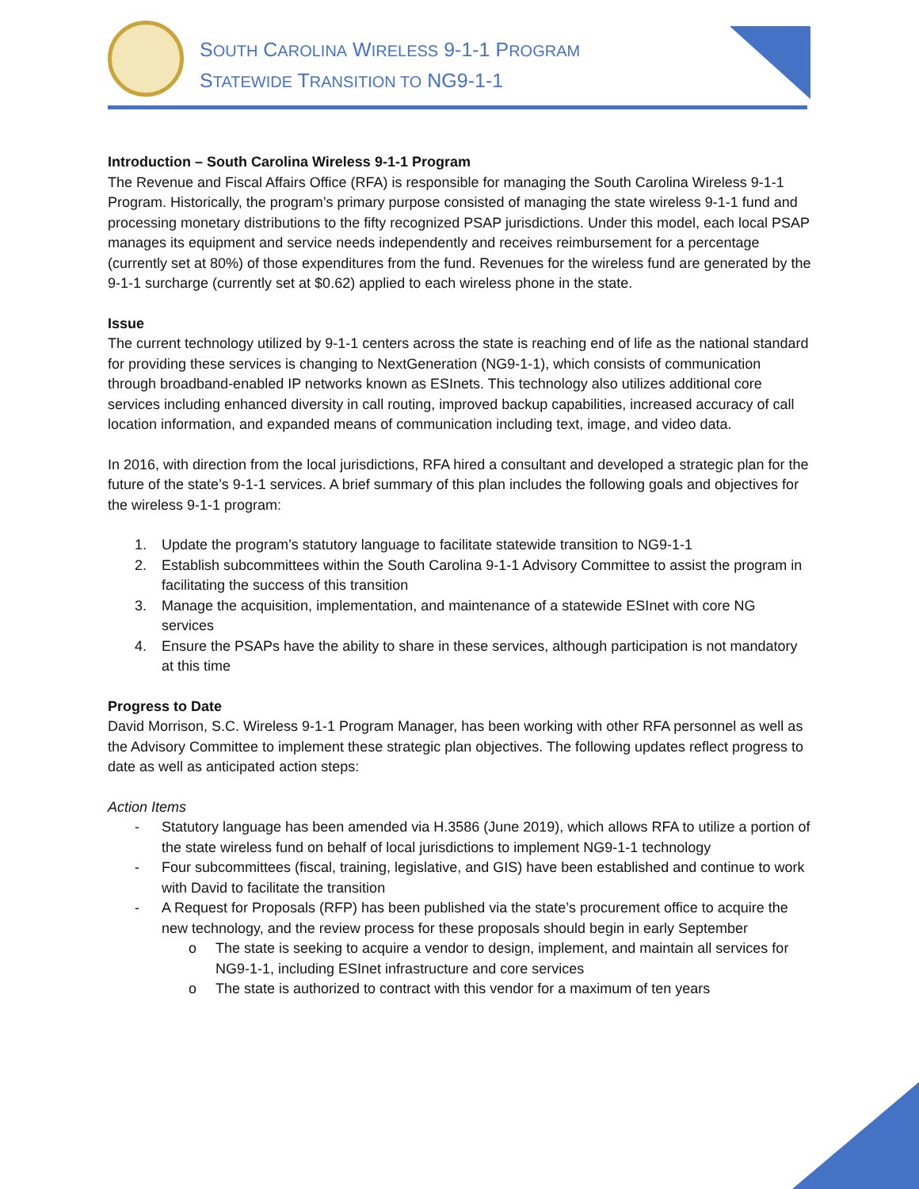SOUTH CAROLINA WIRELESS 9-1-1 PROGRAM
STATEWIDE TRANSITION TO NG9-1-1
Introduction – South Carolina Wireless 9-1-1 Program
The Revenue and Fiscal Affairs Office (RFA) is responsible for managing the South Carolina Wireless 9-1-1 Program. Historically, the program’s primary purpose consisted of managing the state wireless 9-1-1 fund and processing monetary distributions to the fifty recognized PSAP jurisdictions. Under this model, each local PSAP manages its equipment and service needs independently and receives reimbursement for a percentage (currently set at 80%) of those expenditures from the fund. Revenues for the wireless fund are generated by the 9-1-1 surcharge (currently set at $0.62) applied to each wireless phone in the state.
Issue
The current technology utilized by 9-1-1 centers across the state is reaching end of life as the national standard for providing these services is changing to NextGeneration (NG9-1-1), which consists of communication through broadband-enabled IP networks known as ESInets. This technology also utilizes additional core services including enhanced diversity in call routing, improved backup capabilities, increased accuracy of call location information, and expanded means of communication including text, image, and video data.
In 2016, with direction from the local jurisdictions, RFA hired a consultant and developed a strategic plan for the future of the state’s 9-1-1 services. A brief summary of this plan includes the following goals and objectives for the wireless 9-1-1 program:
1. Update the program’s statutory language to facilitate statewide transition to NG9-1-1
2. Establish subcommittees within the South Carolina 9-1-1 Advisory Committee to assist the program in facilitating the success of this transition
3. Manage the acquisition, implementation, and maintenance of a statewide ESInet with core NG services
4. Ensure the PSAPs have the ability to share in these services, although participation is not mandatory at this time
Progress to Date
David Morrison, S.C. Wireless 9-1-1 Program Manager, has been working with other RFA personnel as well as the Advisory Committee to implement these strategic plan objectives. The following updates reflect progress to date as well as anticipated action steps:
Action Items
- Statutory language has been amended via H.3586 (June 2019), which allows RFA to utilize a portion of the state wireless fund on behalf of local jurisdictions to implement NG9-1-1 technology
- Four subcommittees (fiscal, training, legislative, and GIS) have been established and continue to work with David to facilitate the transition
- A Request for Proposals (RFP) has been published via the state’s procurement office to acquire the new technology, and the review process for these proposals should begin in early September
o The state is seeking to acquire a vendor to design, implement, and maintain all services for NG9-1-1, including ESInet infrastructure and core services
o The state is authorized to contract with this vendor for a maximum of ten years